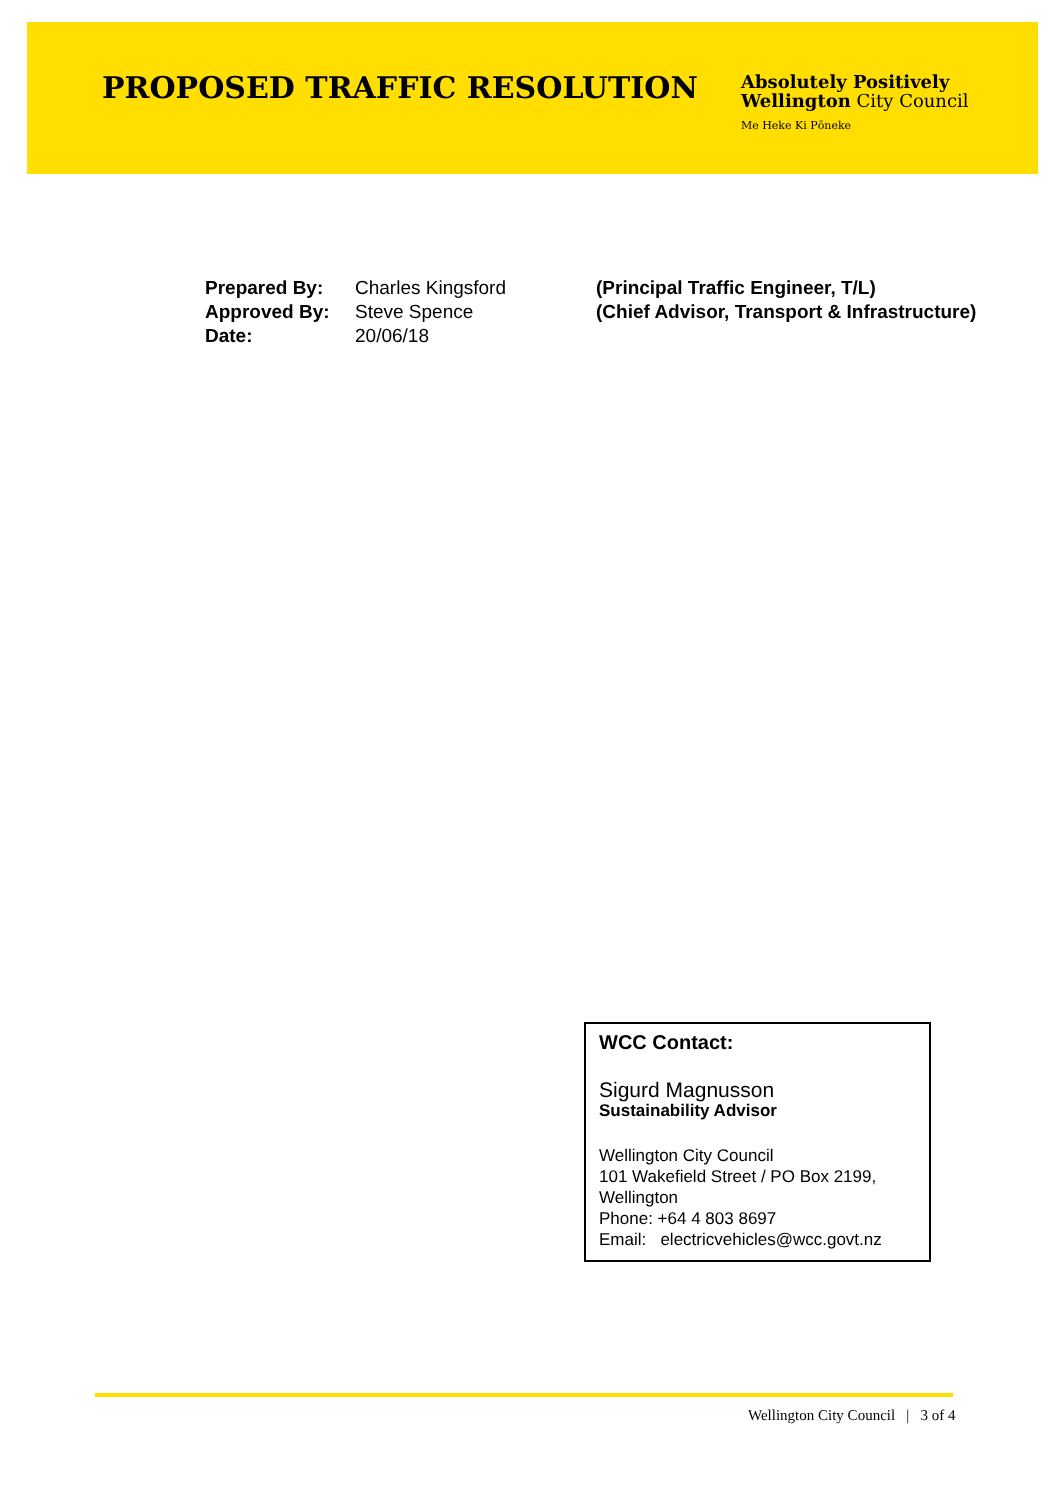PROPOSED TRAFFIC RESOLUTION
Absolutely Positively
Wellington City Council
Me Heke Ki Pōneke
| Prepared By: | Charles Kingsford | (Principal Traffic Engineer, T/L) |
| Approved By: | Steve Spence | (Chief Advisor, Transport & Infrastructure) |
| Date: | 20/06/18 | |
WCC Contact:
Sigurd Magnusson
Sustainability Advisor
Wellington City Council
101 Wakefield Street / PO Box 2199, Wellington
Phone: +64 4 803 8697
Email: electricvehicles@wcc.govt.nz
Wellington City Council | 3 of 4